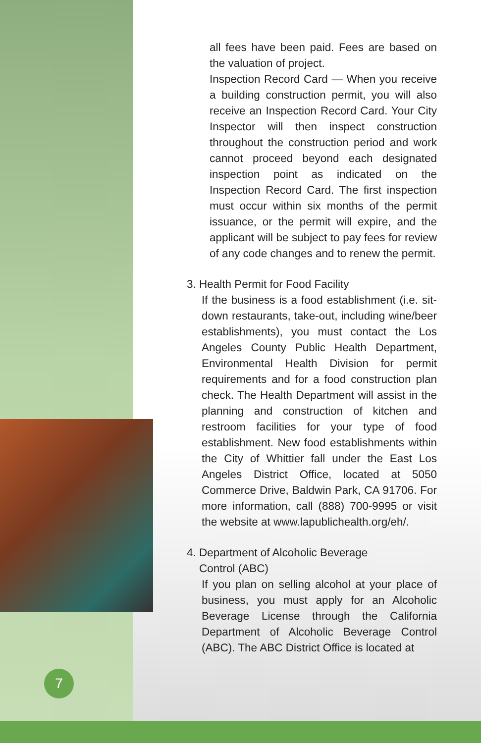7
all fees have been paid. Fees are based on the valuation of project.
Inspection Record Card — When you receive a building construction permit, you will also receive an Inspection Record Card. Your City Inspector will then inspect construction throughout the construction period and work cannot proceed beyond each designated inspection point as indicated on the Inspection Record Card. The first inspection must occur within six months of the permit issuance, or the permit will expire, and the applicant will be subject to pay fees for review of any code changes and to renew the permit.
3. Health Permit for Food Facility
If the business is a food establishment (i.e. sit-down restaurants, take-out, including wine/beer establishments), you must contact the Los Angeles County Public Health Department, Environmental Health Division for permit requirements and for a food construction plan check. The Health Department will assist in the planning and construction of kitchen and restroom facilities for your type of food establishment. New food establishments within the City of Whittier fall under the East Los Angeles District Office, located at 5050 Commerce Drive, Baldwin Park, CA 91706. For more information, call (888) 700-9995 or visit the website at www.lapublichealth.org/eh/.
4. Department of Alcoholic Beverage
Control (ABC)
If you plan on selling alcohol at your place of business, you must apply for an Alcoholic Beverage License through the California Department of Alcoholic Beverage Control (ABC). The ABC District Office is located at